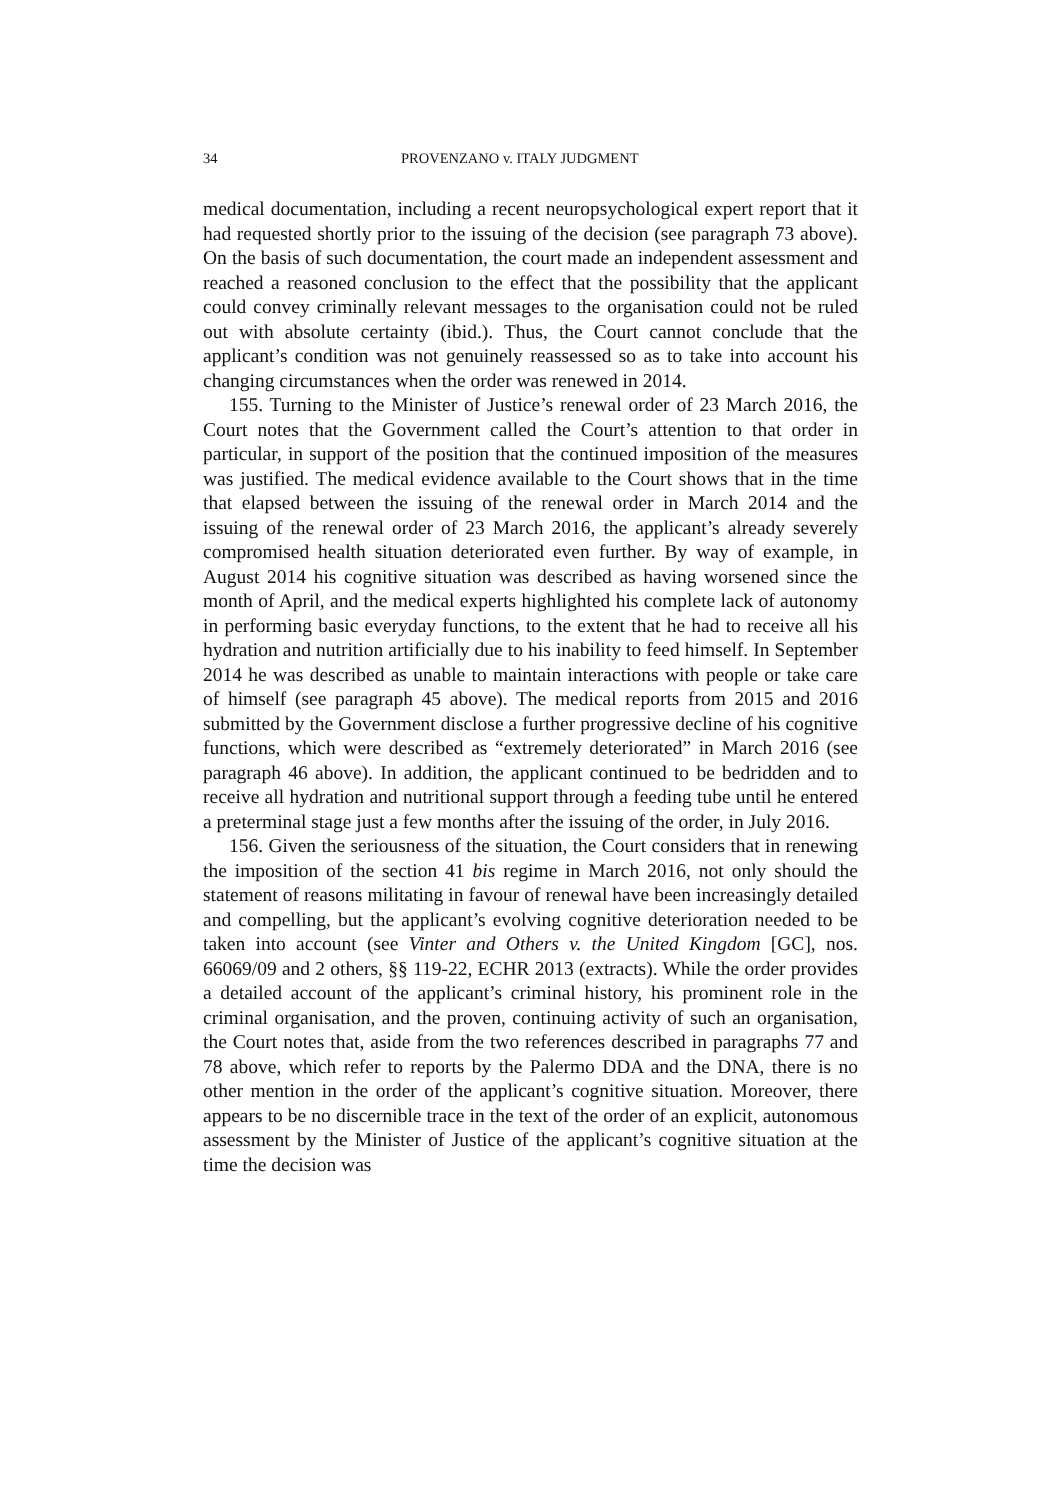34 PROVENZANO v. ITALY JUDGMENT
medical documentation, including a recent neuropsychological expert report that it had requested shortly prior to the issuing of the decision (see paragraph 73 above). On the basis of such documentation, the court made an independent assessment and reached a reasoned conclusion to the effect that the possibility that the applicant could convey criminally relevant messages to the organisation could not be ruled out with absolute certainty (ibid.). Thus, the Court cannot conclude that the applicant’s condition was not genuinely reassessed so as to take into account his changing circumstances when the order was renewed in 2014.
155. Turning to the Minister of Justice’s renewal order of 23 March 2016, the Court notes that the Government called the Court’s attention to that order in particular, in support of the position that the continued imposition of the measures was justified. The medical evidence available to the Court shows that in the time that elapsed between the issuing of the renewal order in March 2014 and the issuing of the renewal order of 23 March 2016, the applicant’s already severely compromised health situation deteriorated even further. By way of example, in August 2014 his cognitive situation was described as having worsened since the month of April, and the medical experts highlighted his complete lack of autonomy in performing basic everyday functions, to the extent that he had to receive all his hydration and nutrition artificially due to his inability to feed himself. In September 2014 he was described as unable to maintain interactions with people or take care of himself (see paragraph 45 above). The medical reports from 2015 and 2016 submitted by the Government disclose a further progressive decline of his cognitive functions, which were described as “extremely deteriorated” in March 2016 (see paragraph 46 above). In addition, the applicant continued to be bedridden and to receive all hydration and nutritional support through a feeding tube until he entered a preterminal stage just a few months after the issuing of the order, in July 2016.
156. Given the seriousness of the situation, the Court considers that in renewing the imposition of the section 41 bis regime in March 2016, not only should the statement of reasons militating in favour of renewal have been increasingly detailed and compelling, but the applicant’s evolving cognitive deterioration needed to be taken into account (see Vinter and Others v. the United Kingdom [GC], nos. 66069/09 and 2 others, §§ 119-22, ECHR 2013 (extracts). While the order provides a detailed account of the applicant’s criminal history, his prominent role in the criminal organisation, and the proven, continuing activity of such an organisation, the Court notes that, aside from the two references described in paragraphs 77 and 78 above, which refer to reports by the Palermo DDA and the DNA, there is no other mention in the order of the applicant’s cognitive situation. Moreover, there appears to be no discernible trace in the text of the order of an explicit, autonomous assessment by the Minister of Justice of the applicant’s cognitive situation at the time the decision was